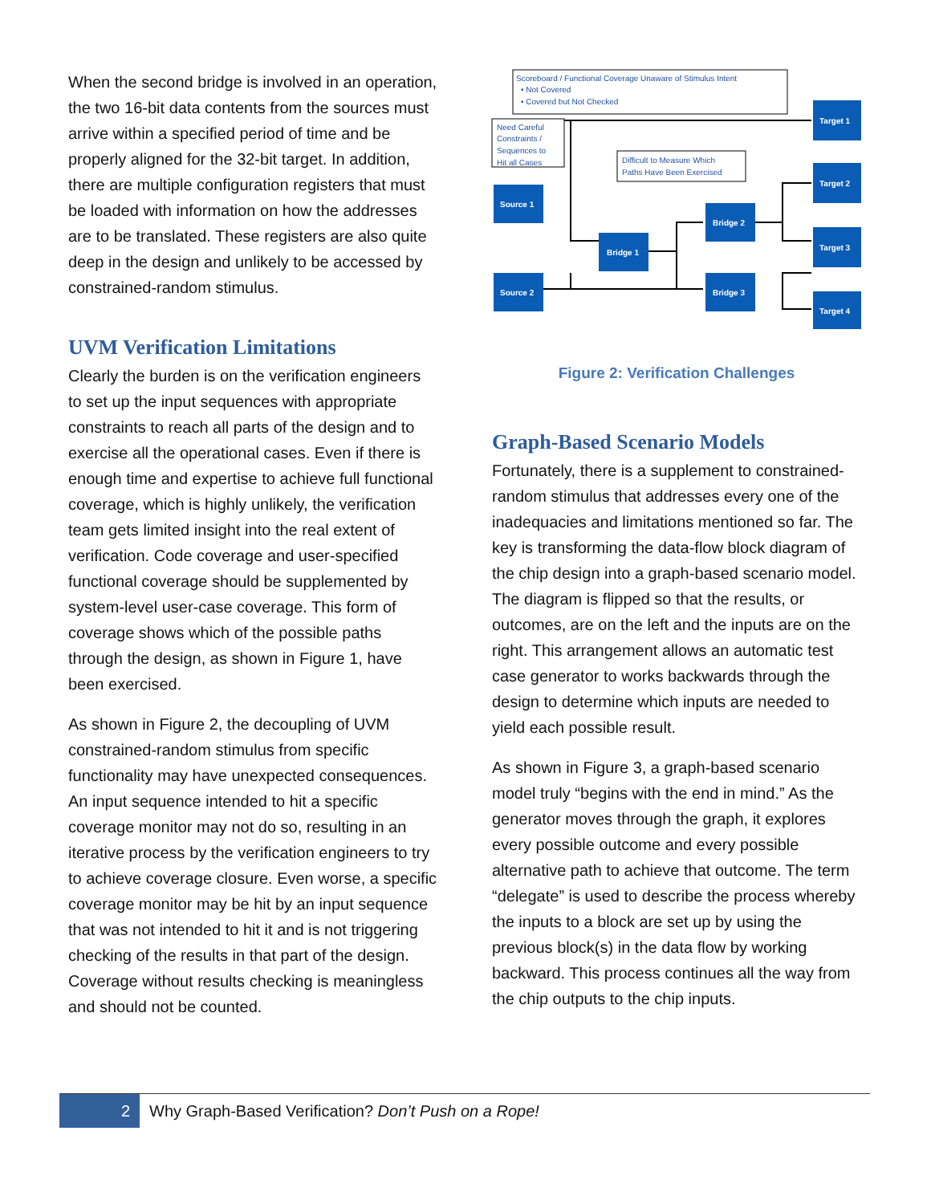When the second bridge is involved in an operation, the two 16-bit data contents from the sources must arrive within a specified period of time and be properly aligned for the 32-bit target. In addition, there are multiple configuration registers that must be loaded with information on how the addresses are to be translated. These registers are also quite deep in the design and unlikely to be accessed by constrained-random stimulus.
UVM Verification Limitations
Clearly the burden is on the verification engineers to set up the input sequences with appropriate constraints to reach all parts of the design and to exercise all the operational cases. Even if there is enough time and expertise to achieve full functional coverage, which is highly unlikely, the verification team gets limited insight into the real extent of verification. Code coverage and user-specified functional coverage should be supplemented by system-level user-case coverage. This form of coverage shows which of the possible paths through the design, as shown in Figure 1, have been exercised.
As shown in Figure 2, the decoupling of UVM constrained-random stimulus from specific functionality may have unexpected consequences. An input sequence intended to hit a specific coverage monitor may not do so, resulting in an iterative process by the verification engineers to try to achieve coverage closure. Even worse, a specific coverage monitor may be hit by an input sequence that was not intended to hit it and is not triggering checking of the results in that part of the design. Coverage without results checking is meaningless and should not be counted.
Scoreboard / Functional Coverage Unaware of Stimulus Intent
• Not Covered
• Covered but Not Checked
Need Careful
Constraints /
Sequences to
Hit all Cases
Difficult to Measure Which
Paths Have Been Exercised
Source 1
Source 2
Bridge 1
Bridge 2
Bridge 3
Target 1
Target 2
Target 3
Target 4
Figure 2: Verification Challenges
Graph-Based Scenario Models
Fortunately, there is a supplement to constrained-random stimulus that addresses every one of the inadequacies and limitations mentioned so far. The key is transforming the data-flow block diagram of the chip design into a graph-based scenario model. The diagram is flipped so that the results, or outcomes, are on the left and the inputs are on the right. This arrangement allows an automatic test case generator to works backwards through the design to determine which inputs are needed to yield each possible result.
As shown in Figure 3, a graph-based scenario model truly “begins with the end in mind.” As the generator moves through the graph, it explores every possible outcome and every possible alternative path to achieve that outcome. The term “delegate” is used to describe the process whereby the inputs to a block are set up by using the previous block(s) in the data flow by working backward. This process continues all the way from the chip outputs to the chip inputs.
2
Why Graph-Based Verification? Don’t Push on a Rope!